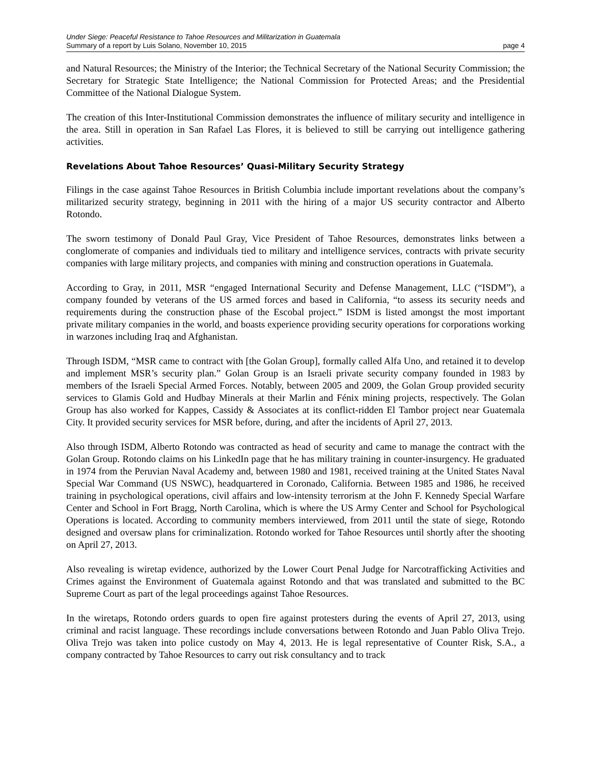Under Siege: Peaceful Resistance to Tahoe Resources and Militarization in Guatemala
Summary of a report by Luis Solano, November 10, 2015 page 4
and Natural Resources; the Ministry of the Interior; the Technical Secretary of the National Security Commission; the Secretary for Strategic State Intelligence; the National Commission for Protected Areas; and the Presidential Committee of the National Dialogue System.
The creation of this Inter-Institutional Commission demonstrates the influence of military security and intelligence in the area. Still in operation in San Rafael Las Flores, it is believed to still be carrying out intelligence gathering activities.
Revelations About Tahoe Resources’ Quasi-Military Security Strategy
Filings in the case against Tahoe Resources in British Columbia include important revelations about the company’s militarized security strategy, beginning in 2011 with the hiring of a major US security contractor and Alberto Rotondo.
The sworn testimony of Donald Paul Gray, Vice President of Tahoe Resources, demonstrates links between a conglomerate of companies and individuals tied to military and intelligence services, contracts with private security companies with large military projects, and companies with mining and construction operations in Guatemala.
According to Gray, in 2011, MSR “engaged International Security and Defense Management, LLC (“ISDM”), a company founded by veterans of the US armed forces and based in California, “to assess its security needs and requirements during the construction phase of the Escobal project.” ISDM is listed amongst the most important private military companies in the world, and boasts experience providing security operations for corporations working in warzones including Iraq and Afghanistan.
Through ISDM, “MSR came to contract with [the Golan Group], formally called Alfa Uno, and retained it to develop and implement MSR’s security plan.” Golan Group is an Israeli private security company founded in 1983 by members of the Israeli Special Armed Forces. Notably, between 2005 and 2009, the Golan Group provided security services to Glamis Gold and Hudbay Minerals at their Marlin and Fénix mining projects, respectively. The Golan Group has also worked for Kappes, Cassidy & Associates at its conflict-ridden El Tambor project near Guatemala City. It provided security services for MSR before, during, and after the incidents of April 27, 2013.
Also through ISDM, Alberto Rotondo was contracted as head of security and came to manage the contract with the Golan Group. Rotondo claims on his LinkedIn page that he has military training in counter-insurgency. He graduated in 1974 from the Peruvian Naval Academy and, between 1980 and 1981, received training at the United States Naval Special War Command (US NSWC), headquartered in Coronado, California. Between 1985 and 1986, he received training in psychological operations, civil affairs and low-intensity terrorism at the John F. Kennedy Special Warfare Center and School in Fort Bragg, North Carolina, which is where the US Army Center and School for Psychological Operations is located. According to community members interviewed, from 2011 until the state of siege, Rotondo designed and oversaw plans for criminalization. Rotondo worked for Tahoe Resources until shortly after the shooting on April 27, 2013.
Also revealing is wiretap evidence, authorized by the Lower Court Penal Judge for Narcotrafficking Activities and Crimes against the Environment of Guatemala against Rotondo and that was translated and submitted to the BC Supreme Court as part of the legal proceedings against Tahoe Resources.
In the wiretaps, Rotondo orders guards to open fire against protesters during the events of April 27, 2013, using criminal and racist language. These recordings include conversations between Rotondo and Juan Pablo Oliva Trejo. Oliva Trejo was taken into police custody on May 4, 2013. He is legal representative of Counter Risk, S.A., a company contracted by Tahoe Resources to carry out risk consultancy and to track